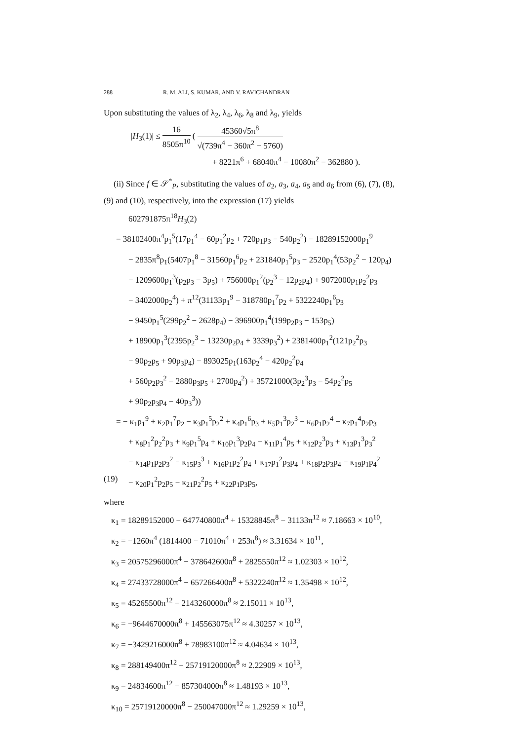288 R. M. ALI, S. KUMAR, AND V. RAVICHANDRAN
Upon substituting the values of λ<sub>2</sub>, λ<sub>4</sub>, λ<sub>6</sub>, λ<sub>8</sub> and λ<sub>9</sub>, yields
|H<sub>3</sub>(1)| ≤ 16 8505π<sup>10</sup> ( 45360√5π<sup>8</sup> √(739π<sup>4</sup> − 360π<sup>2</sup> − 5760)
+ 8221π<sup>6</sup> + 68040π<sup>4</sup> − 10080π<sup>2</sup> − 362880 ).
(ii) Since f ∈ 𝒮<sup>*</sup><sub>P</sub>, substituting the values of a<sub>2</sub>, a<sub>3</sub>, a<sub>4</sub>, a<sub>5</sub> and a<sub>6</sub> from (6), (7), (8), (9) and (10), respectively, into the expression (17) yields
602791875π<sup>18</sup>H<sub>3</sub>(2)
= 38102400π<sup>4</sup>p<sub>1</sub><sup>5</sup>(17p<sub>1</sub><sup>4</sup> − 60p<sub>1</sub><sup>2</sup>p<sub>2</sub> + 720p<sub>1</sub>p<sub>3</sub> − 540p<sub>2</sub><sup>2</sup>) − 18289152000p<sub>1</sub><sup>9</sup>
− 2835π<sup>8</sup>p<sub>1</sub>(5407p<sub>1</sub><sup>8</sup> − 31560p<sub>1</sub><sup>6</sup>p<sub>2</sub> + 231840p<sub>1</sub><sup>5</sup>p<sub>3</sub> − 2520p<sub>1</sub><sup>4</sup>(53p<sub>2</sub><sup>2</sup> − 120p<sub>4</sub>)
− 1209600p<sub>1</sub><sup>3</sup>(p<sub>2</sub>p<sub>3</sub> − 3p<sub>5</sub>) + 756000p<sub>1</sub><sup>2</sup>(p<sub>2</sub><sup>3</sup> − 12p<sub>2</sub>p<sub>4</sub>) + 9072000p<sub>1</sub>p<sub>2</sub><sup>2</sup>p<sub>3</sub>
− 3402000p<sub>2</sub><sup>4</sup>) + π<sup>12</sup>(31133p<sub>1</sub><sup>9</sup> − 318780p<sub>1</sub><sup>7</sup>p<sub>2</sub> + 5322240p<sub>1</sub><sup>6</sup>p<sub>3</sub>
− 9450p<sub>1</sub><sup>5</sup>(299p<sub>2</sub><sup>2</sup> − 2628p<sub>4</sub>) − 396900p<sub>1</sub><sup>4</sup>(199p<sub>2</sub>p<sub>3</sub> − 153p<sub>5</sub>)
+ 18900p<sub>1</sub><sup>3</sup>(2395p<sub>2</sub><sup>3</sup> − 13230p<sub>2</sub>p<sub>4</sub> + 3339p<sub>3</sub><sup>2</sup>) + 2381400p<sub>1</sub><sup>2</sup>(121p<sub>2</sub><sup>2</sup>p<sub>3</sub>
− 90p<sub>2</sub>p<sub>5</sub> + 90p<sub>3</sub>p<sub>4</sub>) − 893025p<sub>1</sub>(163p<sub>2</sub><sup>4</sup> − 420p<sub>2</sub><sup>2</sup>p<sub>4</sub>
+ 560p<sub>2</sub>p<sub>3</sub><sup>2</sup> − 2880p<sub>3</sub>p<sub>5</sub> + 2700p<sub>4</sub><sup>2</sup>) + 35721000(3p<sub>2</sub><sup>3</sup>p<sub>3</sub> − 54p<sub>2</sub><sup>2</sup>p<sub>5</sub>
+ 90p<sub>2</sub>p<sub>3</sub>p<sub>4</sub> − 40p<sub>3</sub><sup>3</sup>))
= − κ<sub>1</sub>p<sub>1</sub><sup>9</sup> + κ<sub>2</sub>p<sub>1</sub><sup>7</sup>p<sub>2</sub> − κ<sub>3</sub>p<sub>1</sub><sup>5</sup>p<sub>2</sub><sup>2</sup> + κ<sub>4</sub>p<sub>1</sub><sup>6</sup>p<sub>3</sub> + κ<sub>5</sub>p<sub>1</sub><sup>3</sup>p<sub>2</sub><sup>3</sup> − κ<sub>6</sub>p<sub>1</sub>p<sub>2</sub><sup>4</sup> − κ<sub>7</sub>p<sub>1</sub><sup>4</sup>p<sub>2</sub>p<sub>3</sub>
+ κ<sub>8</sub>p<sub>1</sub><sup>2</sup>p<sub>2</sub><sup>2</sup>p<sub>3</sub> + κ<sub>9</sub>p<sub>1</sub><sup>5</sup>p<sub>4</sub> + κ<sub>10</sub>p<sub>1</sub><sup>3</sup>p<sub>2</sub>p<sub>4</sub> − κ<sub>11</sub>p<sub>1</sub><sup>4</sup>p<sub>5</sub> + κ<sub>12</sub>p<sub>2</sub><sup>3</sup>p<sub>3</sub> + κ<sub>13</sub>p<sub>1</sub><sup>3</sup>p<sub>3</sub><sup>2</sup>
− κ<sub>14</sub>p<sub>1</sub>p<sub>2</sub>p<sub>3</sub><sup>2</sup> − κ<sub>15</sub>p<sub>3</sub><sup>3</sup> + κ<sub>16</sub>p<sub>1</sub>p<sub>2</sub><sup>2</sup>p<sub>4</sub> + κ<sub>17</sub>p<sub>1</sub><sup>2</sup>p<sub>3</sub>p<sub>4</sub> + κ<sub>18</sub>p<sub>2</sub>p<sub>3</sub>p<sub>4</sub> − κ<sub>19</sub>p<sub>1</sub>p<sub>4</sub><sup>2</sup>
(19) − κ<sub>20</sub>p<sub>1</sub><sup>2</sup>p<sub>2</sub>p<sub>5</sub> − κ<sub>21</sub>p<sub>2</sub><sup>2</sup>p<sub>5</sub> + κ<sub>22</sub>p<sub>1</sub>p<sub>3</sub>p<sub>5</sub>,
where
κ<sub>1</sub> = 18289152000 − 647740800π<sup>4</sup> + 15328845π<sup>8</sup> − 31133π<sup>12</sup> ≈ 7.18663 × 10<sup>10</sup>,
κ<sub>2</sub> = −1260π<sup>4</sup> (1814400 − 71010π<sup>4</sup> + 253π<sup>8</sup>) ≈ 3.31634 × 10<sup>11</sup>,
κ<sub>3</sub> = 20575296000π<sup>4</sup> − 378642600π<sup>8</sup> + 2825550π<sup>12</sup> ≈ 1.02303 × 10<sup>12</sup>,
κ<sub>4</sub> = 27433728000π<sup>4</sup> − 657266400π<sup>8</sup> + 5322240π<sup>12</sup> ≈ 1.35498 × 10<sup>12</sup>,
κ<sub>5</sub> = 45265500π<sup>12</sup> − 2143260000π<sup>8</sup> ≈ 2.15011 × 10<sup>13</sup>,
κ<sub>6</sub> = −9644670000π<sup>8</sup> + 145563075π<sup>12</sup> ≈ 4.30257 × 10<sup>13</sup>,
κ<sub>7</sub> = −3429216000π<sup>8</sup> + 78983100π<sup>12</sup> ≈ 4.04634 × 10<sup>13</sup>,
κ<sub>8</sub> = 288149400π<sup>12</sup> − 25719120000π<sup>8</sup> ≈ 2.22909 × 10<sup>13</sup>,
κ<sub>9</sub> = 24834600π<sup>12</sup> − 857304000π<sup>8</sup> ≈ 1.48193 × 10<sup>13</sup>,
κ<sub>10</sub> = 25719120000π<sup>8</sup> − 250047000π<sup>12</sup> ≈ 1.29259 × 10<sup>13</sup>,